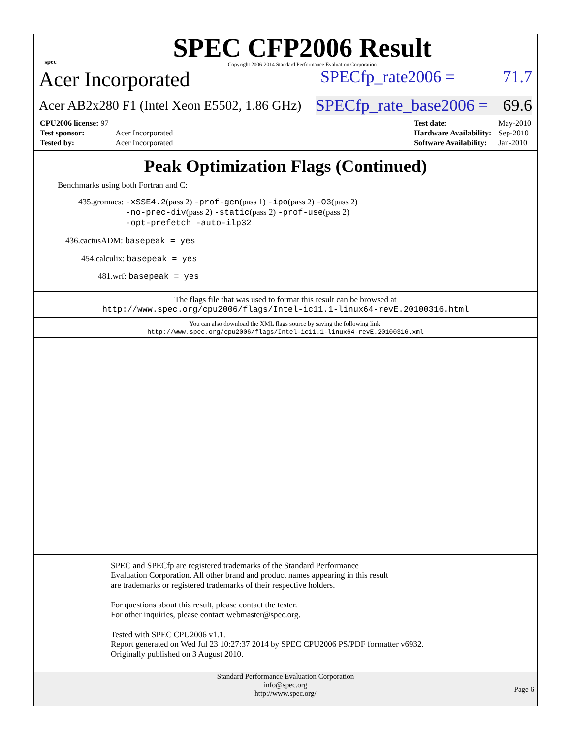spec
SPEC CFP2006 Result
Copyright 2006-2014 Standard Performance Evaluation Corporation
Acer Incorporated SPECfp_rate2006 = 71.7
Acer AB2x280 F1 (Intel Xeon E5502, 1.86 GHz) SPECfp_rate_base2006 = 69.6
| CPU2006 license: 97 | |
| Test sponsor: | Acer Incorporated |
| Tested by: | Acer Incorporated |
| Test date: | May-2010 |
| Hardware Availability: | Sep-2010 |
| Software Availability: | Jan-2010 |
Peak Optimization Flags (Continued)
Benchmarks using both Fortran and C:
435.gromacs: -xSSE4.2(pass 2) -prof-gen(pass 1) -ipo(pass 2) -O3(pass 2)
-no-prec-div(pass 2) -static(pass 2) -prof-use(pass 2)
-opt-prefetch -auto-ilp32
436.cactusADM: basepeak = yes
454.calculix: basepeak = yes
481.wrf: basepeak = yes
The flags file that was used to format this result can be browsed at
http://www.spec.org/cpu2006/flags/Intel-ic11.1-linux64-revE.20100316.html
You can also download the XML flags source by saving the following link:
http://www.spec.org/cpu2006/flags/Intel-ic11.1-linux64-revE.20100316.xml
SPEC and SPECfp are registered trademarks of the Standard Performance Evaluation Corporation. All other brand and product names appearing in this result are trademarks or registered trademarks of their respective holders.
For questions about this result, please contact the tester.
For other inquiries, please contact webmaster@spec.org.
Tested with SPEC CPU2006 v1.1.
Report generated on Wed Jul 23 10:27:37 2014 by SPEC CPU2006 PS/PDF formatter v6932.
Originally published on 3 August 2010.
Standard Performance Evaluation Corporation
info@spec.org
http://www.spec.org/
Page 6